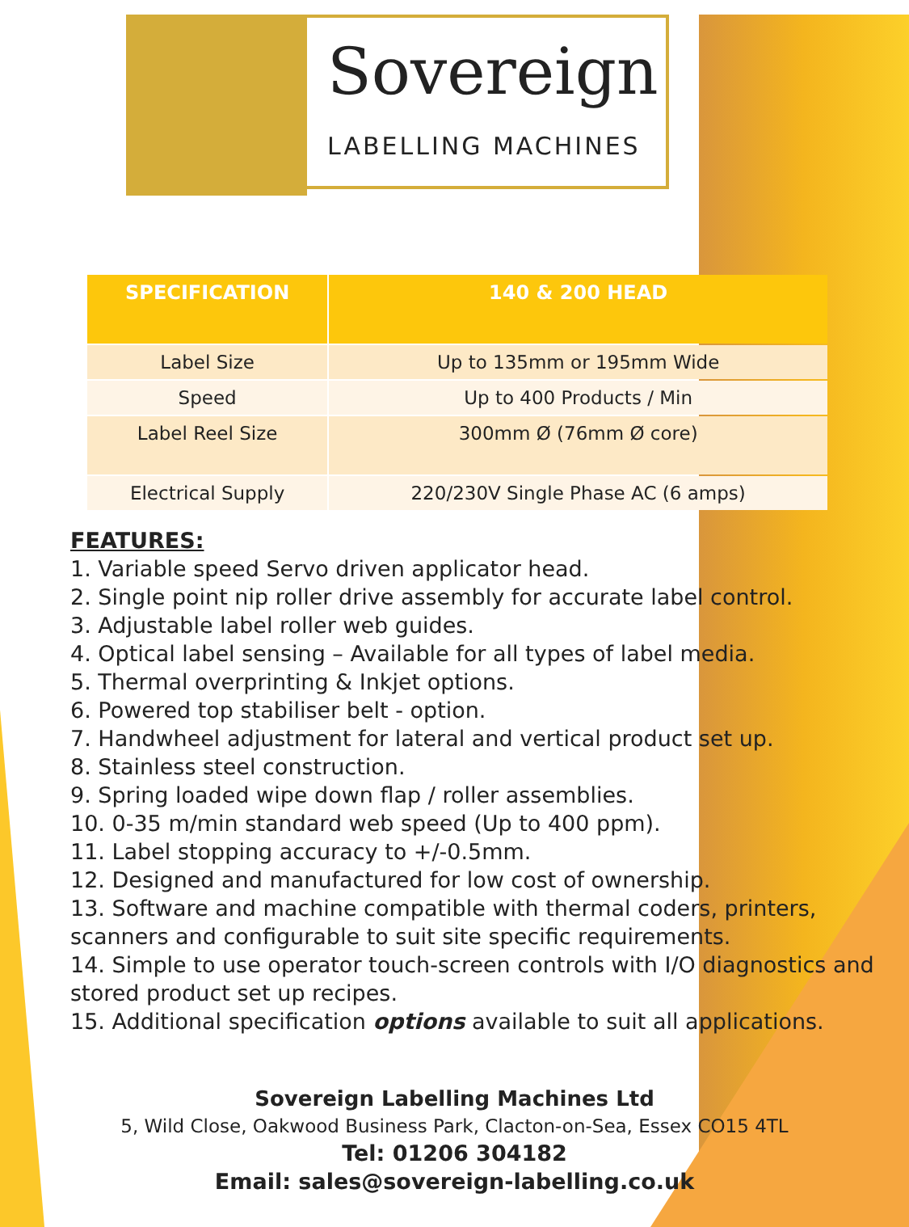Sovereign
LABELLING MACHINES
| SPECIFICATION | 140 & 200 HEAD |
| --- | --- |
| Label Size | Up to 135mm or 195mm Wide |
| Speed | Up to 400 Products / Min |
| Label Reel Size | 300mm Ø (76mm Ø core) |
| Electrical Supply | 220/230V Single Phase AC (6 amps) |
FEATURES:
1. Variable speed Servo driven applicator head.
2. Single point nip roller drive assembly for accurate label control.
3. Adjustable label roller web guides.
4. Optical label sensing – Available for all types of label media.
5. Thermal overprinting & Inkjet options.
6. Powered top stabiliser belt - option.
7. Handwheel adjustment for lateral and vertical product set up.
8. Stainless steel construction.
9. Spring loaded wipe down flap / roller assemblies.
10. 0-35 m/min standard web speed (Up to 400 ppm).
11. Label stopping accuracy to +/-0.5mm.
12. Designed and manufactured for low cost of ownership.
13. Software and machine compatible with thermal coders, printers, scanners and configurable to suit site specific requirements.
14. Simple to use operator touch-screen controls with I/O diagnostics and stored product set up recipes.
15. Additional specification options available to suit all applications.
Sovereign Labelling Machines Ltd
5, Wild Close, Oakwood Business Park, Clacton-on-Sea, Essex CO15 4TL
Tel: 01206 304182
Email: sales@sovereign-labelling.co.uk